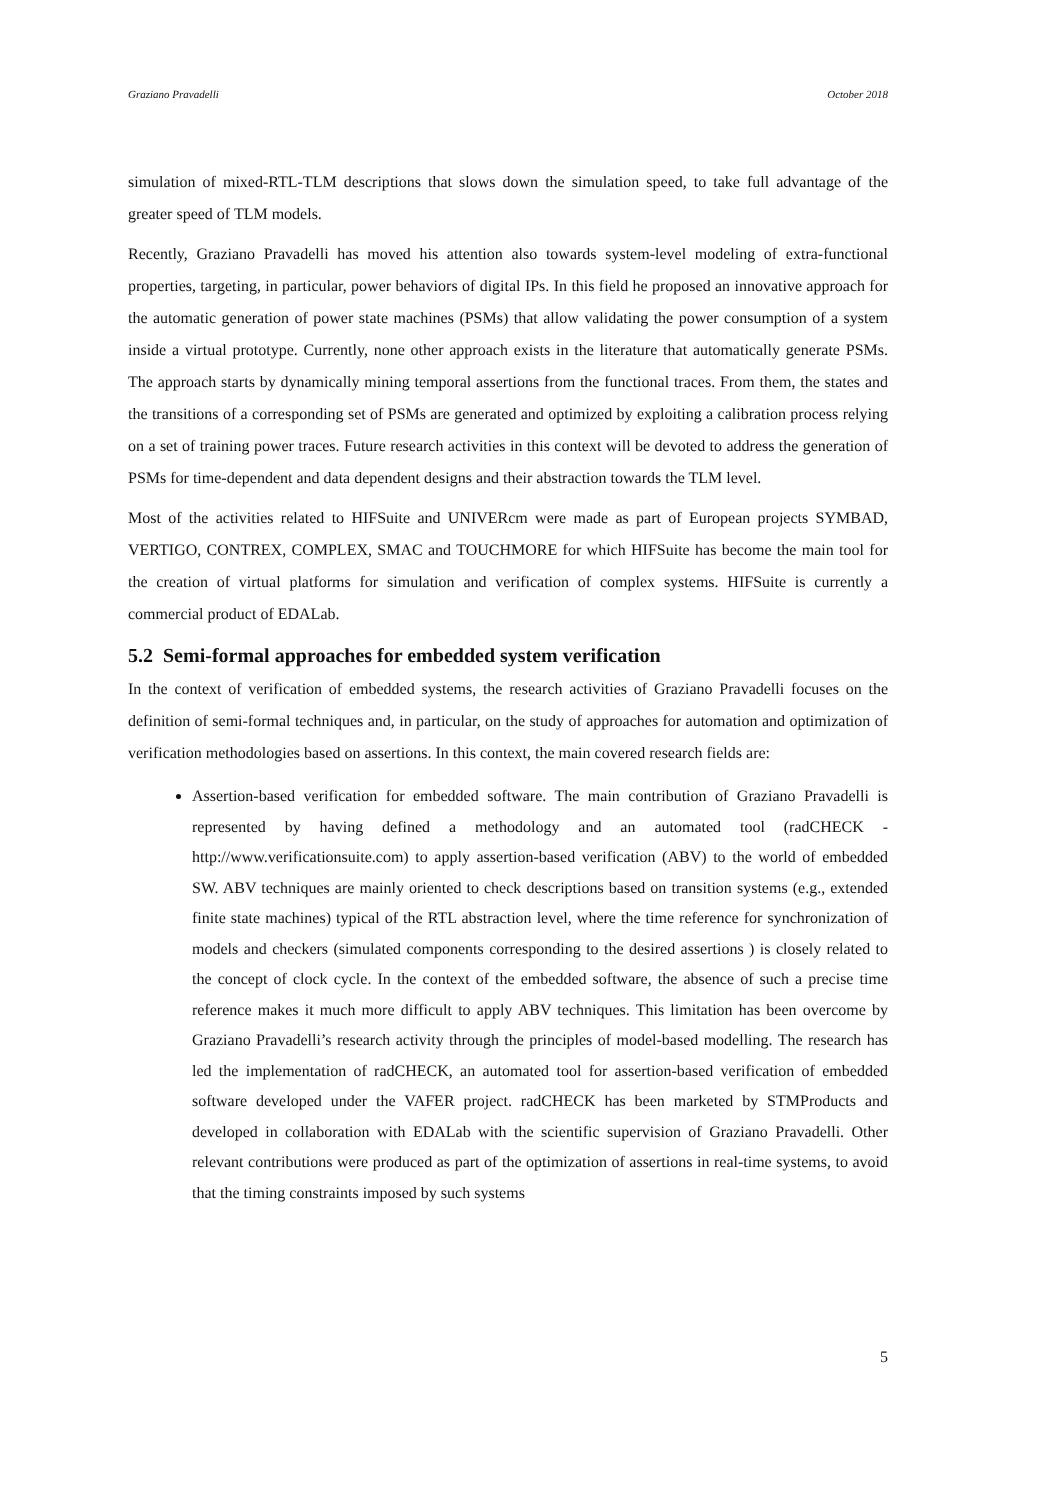Graziano Pravadelli October 2018
simulation of mixed-RTL-TLM descriptions that slows down the simulation speed, to take full advantage of the greater speed of TLM models.
Recently, Graziano Pravadelli has moved his attention also towards system-level modeling of extra-functional properties, targeting, in particular, power behaviors of digital IPs. In this field he proposed an innovative approach for the automatic generation of power state machines (PSMs) that allow validating the power consumption of a system inside a virtual prototype. Currently, none other approach exists in the literature that automatically generate PSMs. The approach starts by dynamically mining temporal assertions from the functional traces. From them, the states and the transitions of a corresponding set of PSMs are generated and optimized by exploiting a calibration process relying on a set of training power traces. Future research activities in this context will be devoted to address the generation of PSMs for time-dependent and data dependent designs and their abstraction towards the TLM level.
Most of the activities related to HIFSuite and UNIVERcm were made as part of European projects SYMBAD, VERTIGO, CONTREX, COMPLEX, SMAC and TOUCHMORE for which HIFSuite has become the main tool for the creation of virtual platforms for simulation and verification of complex systems. HIFSuite is currently a commercial product of EDALab.
5.2 Semi-formal approaches for embedded system verification
In the context of verification of embedded systems, the research activities of Graziano Pravadelli focuses on the definition of semi-formal techniques and, in particular, on the study of approaches for automation and optimization of verification methodologies based on assertions. In this context, the main covered research fields are:
Assertion-based verification for embedded software. The main contribution of Graziano Pravadelli is represented by having defined a methodology and an automated tool (radCHECK - http://www.verificationsuite.com) to apply assertion-based verification (ABV) to the world of embedded SW. ABV techniques are mainly oriented to check descriptions based on transition systems (e.g., extended finite state machines) typical of the RTL abstraction level, where the time reference for synchronization of models and checkers (simulated components corresponding to the desired assertions ) is closely related to the concept of clock cycle. In the context of the embedded software, the absence of such a precise time reference makes it much more difficult to apply ABV techniques. This limitation has been overcome by Graziano Pravadelli’s research activity through the principles of model-based modelling. The research has led the implementation of radCHECK, an automated tool for assertion-based verification of embedded software developed under the VAFER project. radCHECK has been marketed by STMProducts and developed in collaboration with EDALab with the scientific supervision of Graziano Pravadelli. Other relevant contributions were produced as part of the optimization of assertions in real-time systems, to avoid that the timing constraints imposed by such systems
5